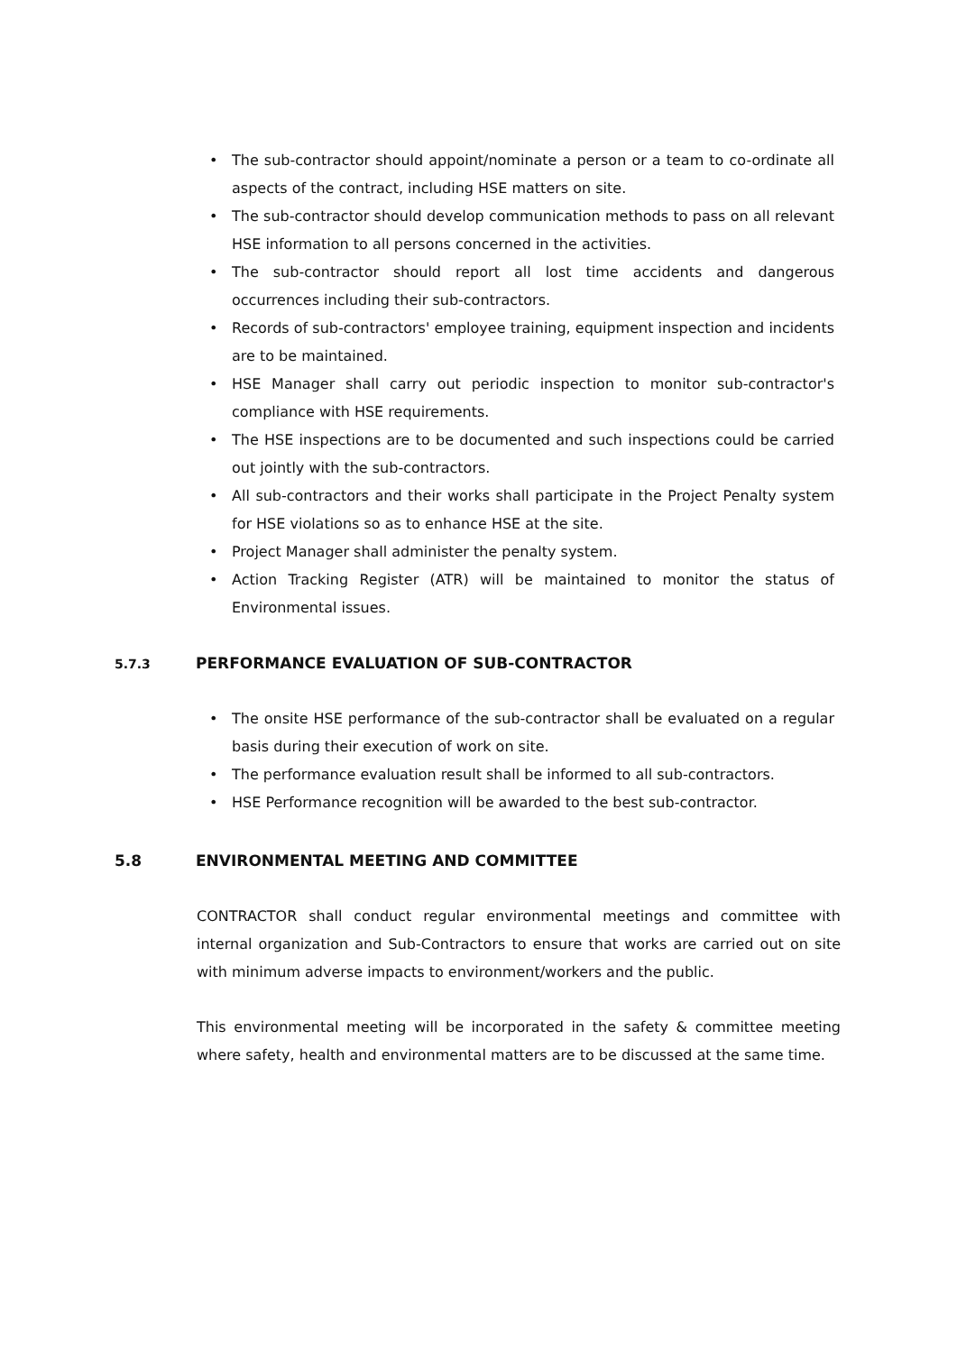• The sub-contractor should appoint/nominate a person or a team to co-ordinate all aspects of the contract, including HSE matters on site.
• The sub-contractor should develop communication methods to pass on all relevant HSE information to all persons concerned in the activities.
• The sub-contractor should report all lost time accidents and dangerous occurrences including their sub-contractors.
• Records of sub-contractors' employee training, equipment inspection and incidents are to be maintained.
• HSE Manager shall carry out periodic inspection to monitor sub-contractor's compliance with HSE requirements.
• The HSE inspections are to be documented and such inspections could be carried out jointly with the sub-contractors.
• All sub-contractors and their works shall participate in the Project Penalty system for HSE violations so as to enhance HSE at the site.
• Project Manager shall administer the penalty system.
• Action Tracking Register (ATR) will be maintained to monitor the status of Environmental issues.
5.7.3 PERFORMANCE EVALUATION OF SUB-CONTRACTOR
• The onsite HSE performance of the sub-contractor shall be evaluated on a regular basis during their execution of work on site.
• The performance evaluation result shall be informed to all sub-contractors.
• HSE Performance recognition will be awarded to the best sub-contractor.
5.8 ENVIRONMENTAL MEETING AND COMMITTEE
CONTRACTOR shall conduct regular environmental meetings and committee with internal organization and Sub-Contractors to ensure that works are carried out on site with minimum adverse impacts to environment/workers and the public.
This environmental meeting will be incorporated in the safety & committee meeting where safety, health and environmental matters are to be discussed at the same time.